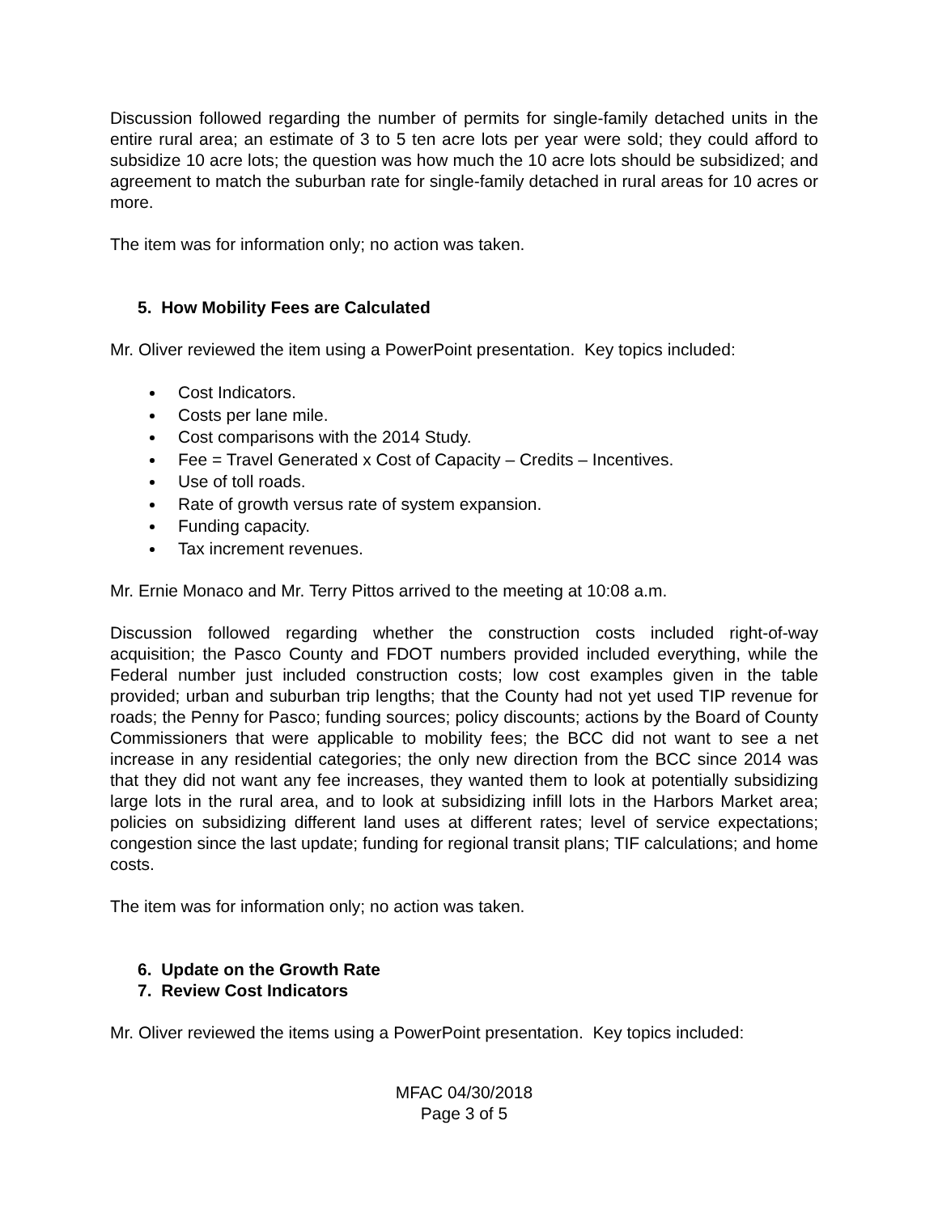Discussion followed regarding the number of permits for single-family detached units in the entire rural area; an estimate of 3 to 5 ten acre lots per year were sold; they could afford to subsidize 10 acre lots; the question was how much the 10 acre lots should be subsidized; and agreement to match the suburban rate for single-family detached in rural areas for 10 acres or more.
The item was for information only; no action was taken.
5. How Mobility Fees are Calculated
Mr. Oliver reviewed the item using a PowerPoint presentation. Key topics included:
Cost Indicators.
Costs per lane mile.
Cost comparisons with the 2014 Study.
Fee = Travel Generated x Cost of Capacity – Credits – Incentives.
Use of toll roads.
Rate of growth versus rate of system expansion.
Funding capacity.
Tax increment revenues.
Mr. Ernie Monaco and Mr. Terry Pittos arrived to the meeting at 10:08 a.m.
Discussion followed regarding whether the construction costs included right-of-way acquisition; the Pasco County and FDOT numbers provided included everything, while the Federal number just included construction costs; low cost examples given in the table provided; urban and suburban trip lengths; that the County had not yet used TIP revenue for roads; the Penny for Pasco; funding sources; policy discounts; actions by the Board of County Commissioners that were applicable to mobility fees; the BCC did not want to see a net increase in any residential categories; the only new direction from the BCC since 2014 was that they did not want any fee increases, they wanted them to look at potentially subsidizing large lots in the rural area, and to look at subsidizing infill lots in the Harbors Market area; policies on subsidizing different land uses at different rates; level of service expectations; congestion since the last update; funding for regional transit plans; TIF calculations; and home costs.
The item was for information only; no action was taken.
6. Update on the Growth Rate
7. Review Cost Indicators
Mr. Oliver reviewed the items using a PowerPoint presentation. Key topics included:
MFAC 04/30/2018
Page 3 of 5